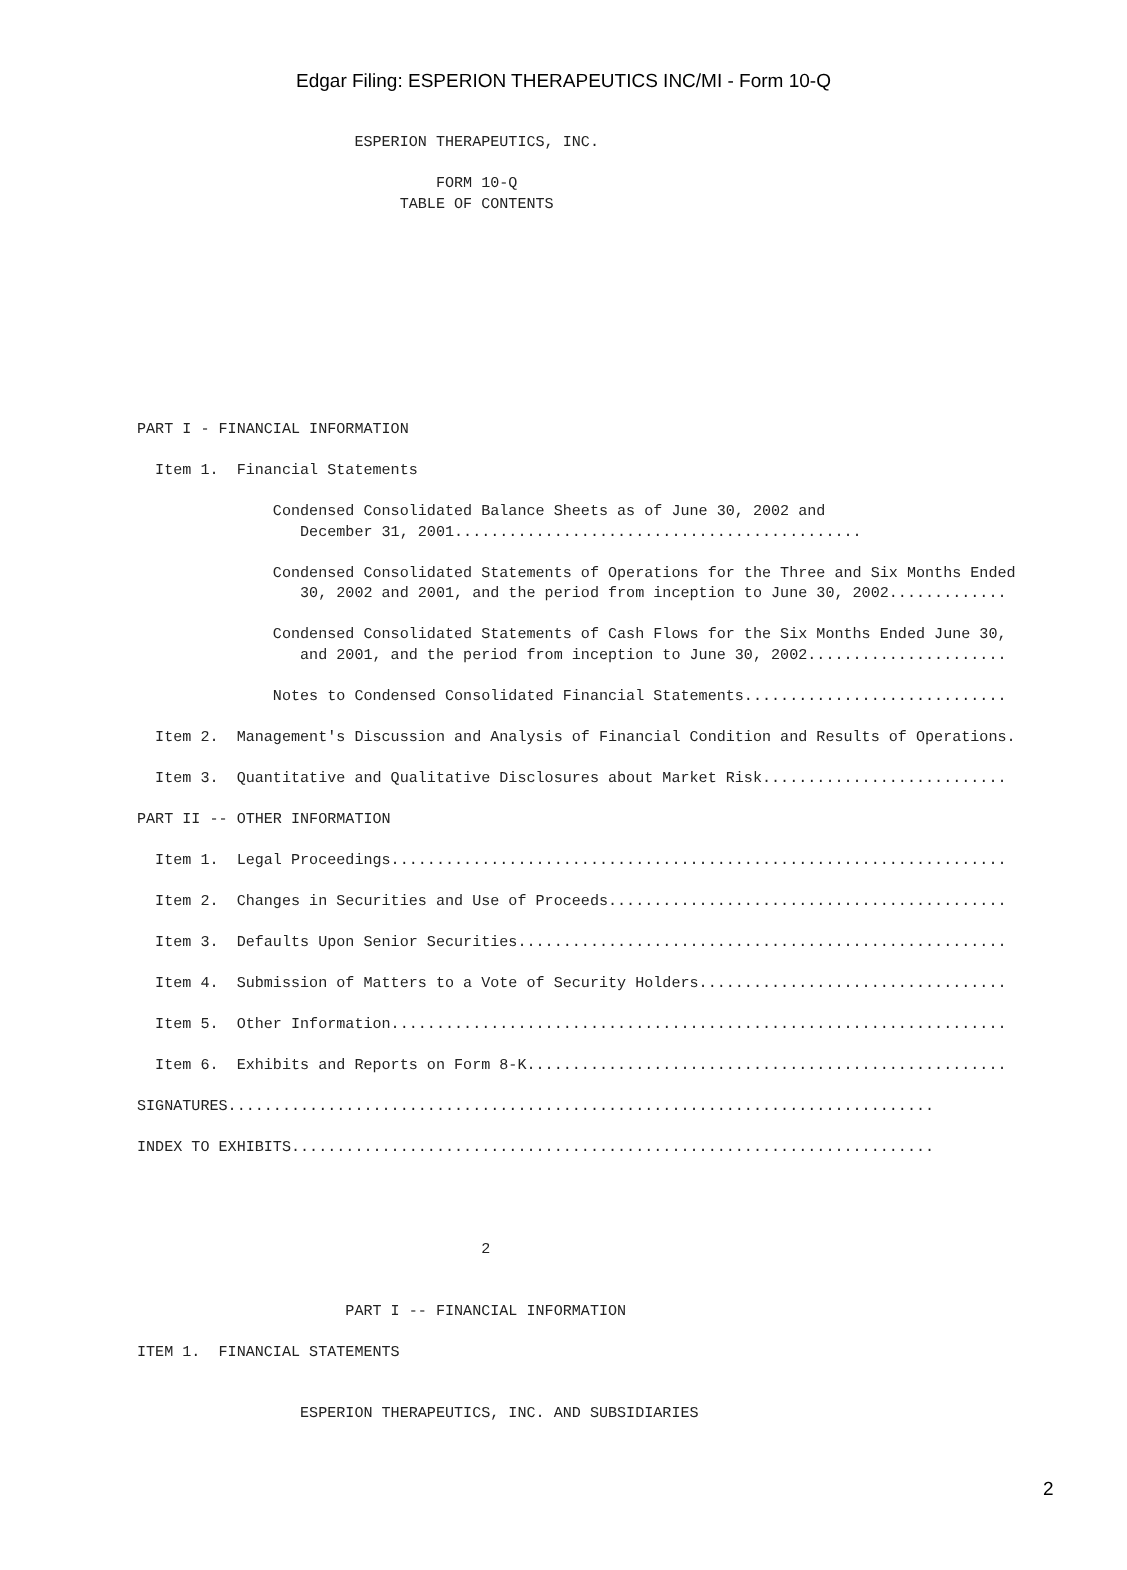Edgar Filing: ESPERION THERAPEUTICS INC/MI - Form 10-Q
                        ESPERION THERAPEUTICS, INC.

                                 FORM 10-Q
                             TABLE OF CONTENTS










PART I - FINANCIAL INFORMATION

  Item 1.  Financial Statements

               Condensed Consolidated Balance Sheets as of June 30, 2002 and
                  December 31, 2001.............................................

               Condensed Consolidated Statements of Operations for the Three and Six Months Ended
                  30, 2002 and 2001, and the period from inception to June 30, 2002.............

               Condensed Consolidated Statements of Cash Flows for the Six Months Ended June 30,
                  and 2001, and the period from inception to June 30, 2002......................

               Notes to Condensed Consolidated Financial Statements.............................

  Item 2.  Management's Discussion and Analysis of Financial Condition and Results of Operations.

  Item 3.  Quantitative and Qualitative Disclosures about Market Risk...........................

PART II -- OTHER INFORMATION

  Item 1.  Legal Proceedings....................................................................

  Item 2.  Changes in Securities and Use of Proceeds............................................

  Item 3.  Defaults Upon Senior Securities......................................................

  Item 4.  Submission of Matters to a Vote of Security Holders..................................

  Item 5.  Other Information....................................................................

  Item 6.  Exhibits and Reports on Form 8-K.....................................................

SIGNATURES..............................................................................

INDEX TO EXHIBITS.......................................................................




                                      2


                       PART I -- FINANCIAL INFORMATION

ITEM 1.  FINANCIAL STATEMENTS


                  ESPERION THERAPEUTICS, INC. AND SUBSIDIARIES
2